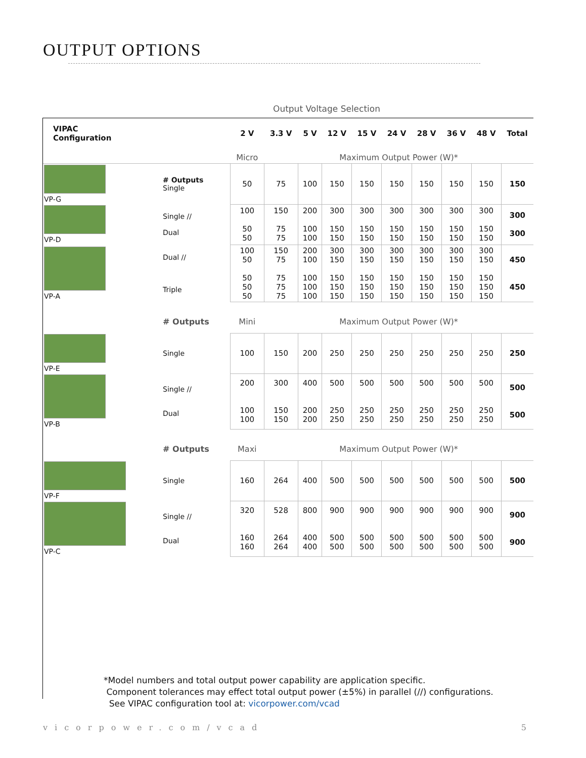OUTPUT OPTIONS
Output Voltage Selection
| VIPAC Configuration | | 2 V | 3.3 V | 5 V | 12 V | 15 V | 24 V | 28 V | 36 V | 48 V | Total |
| --- | --- | --- | --- | --- | --- | --- | --- | --- | --- | --- | --- |
| | | Micro | Maximum Output Power (W)* | | | | | | | | |
| VP-G | # Outputs Single | 50 | 75 | 100 | 150 | 150 | 150 | 150 | 150 | 150 | 150 |
| VP-D | Single // Dual | 100 50 50 | 150 75 75 | 200 100 100 | 300 150 150 | 300 150 150 | 300 150 150 | 300 150 150 | 300 150 150 | 300 150 150 | 300 300 |
| VP-A | Dual // Triple | 100 50 50 50 50 | 150 75 75 75 75 | 200 100 100 100 100 | 300 150 150 150 150 | 300 150 150 150 150 | 300 150 150 150 150 | 300 150 150 150 150 | 300 150 150 150 150 | 300 150 150 150 150 | 450 450 |
| | # Outputs | Mini | Maximum Output Power (W)* | | | | | | | | |
| VP-E | Single | 100 | 150 | 200 | 250 | 250 | 250 | 250 | 250 | 250 | 250 |
| VP-B | Single // Dual | 200 100 100 | 300 150 150 | 400 200 200 | 500 250 250 | 500 250 250 | 500 250 250 | 500 250 250 | 500 250 250 | 500 250 250 | 500 500 |
| | # Outputs | Maxi | Maximum Output Power (W)* | | | | | | | | |
| VP-F | Single | 160 | 264 | 400 | 500 | 500 | 500 | 500 | 500 | 500 | 500 |
| VP-C | Single // Dual | 320 160 160 | 528 264 264 | 800 400 400 | 900 500 500 | 900 500 500 | 900 500 500 | 900 500 500 | 900 500 500 | 900 500 500 | 900 900 |
*Model numbers and total output power capability are application specific.
Component tolerances may effect total output power (±5%) in parallel (//) configurations.
See VIPAC configuration tool at: vicorpower.com/vcad
vicorpower.com/vcad 5